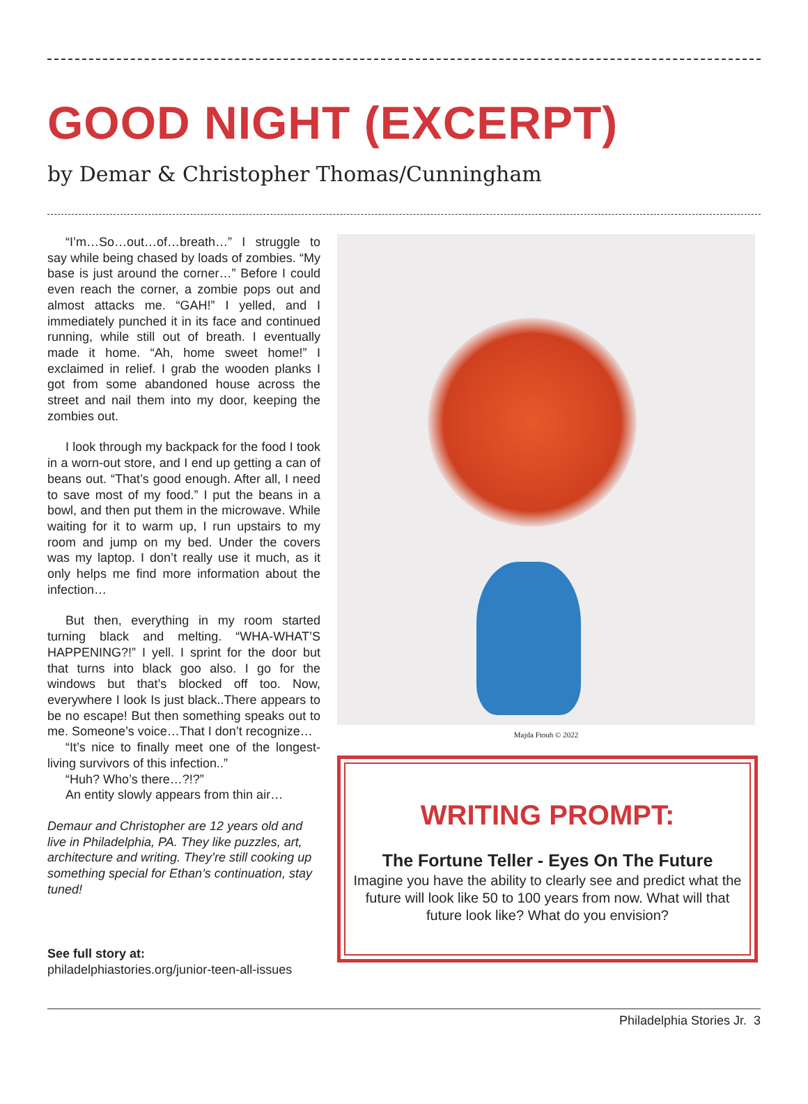GOOD NIGHT (EXCERPT)
by Demar & Christopher Thomas/Cunningham
“I’m…So…out…of…breath…” I struggle to say while being chased by loads of zombies. “My base is just around the corner…” Before I could even reach the corner, a zombie pops out and almost attacks me. “GAH!” I yelled, and I immediately punched it in its face and continued running, while still out of breath. I eventually made it home. “Ah, home sweet home!” I exclaimed in relief. I grab the wooden planks I got from some abandoned house across the street and nail them into my door, keeping the zombies out.
I look through my backpack for the food I took in a worn-out store, and I end up getting a can of beans out. “That’s good enough. After all, I need to save most of my food.” I put the beans in a bowl, and then put them in the microwave. While waiting for it to warm up, I run upstairs to my room and jump on my bed. Under the covers was my laptop. I don’t really use it much, as it only helps me find more information about the infection…
But then, everything in my room started turning black and melting. “WHA-WHAT’S HAPPENING?!” I yell. I sprint for the door but that turns into black goo also. I go for the windows but that’s blocked off too. Now, everywhere I look Is just black..There appears to be no escape! But then something speaks out to me. Someone’s voice…That I don’t recognize…
“It’s nice to finally meet one of the longest-living survivors of this infection..”
“Huh? Who’s there…?!?”
An entity slowly appears from thin air…
Demaur and Christopher are 12 years old and live in Philadelphia, PA. They like puzzles, art, architecture and writing. They’re still cooking up something special for Ethan’s continuation, stay tuned!
See full story at:
philadelphiastories.org/junior-teen-all-issues
Majda Ftouh © 2022
WRITING PROMPT:
The Fortune Teller - Eyes On The Future
Imagine you have the ability to clearly see and predict what the future will look like 50 to 100 years from now. What will that future look like? What do you envision?
Philadelphia Stories Jr. 3